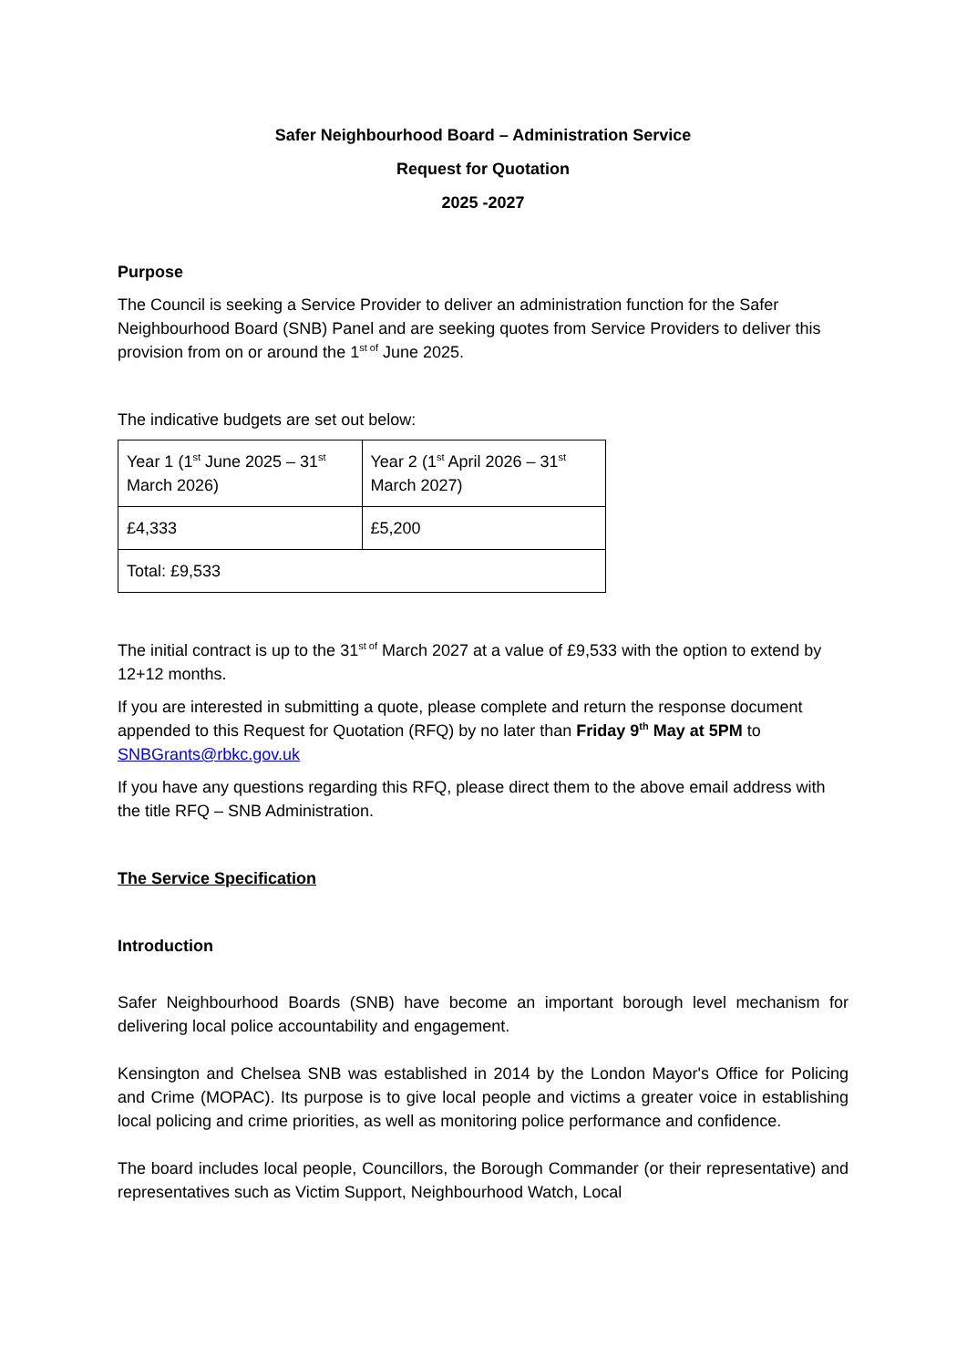Safer Neighbourhood Board – Administration Service
Request for Quotation
2025 -2027
Purpose
The Council is seeking a Service Provider to deliver an administration function for the Safer Neighbourhood Board (SNB) Panel and are seeking quotes from Service Providers to deliver this provision from on or around the 1<sup>st of</sup> June 2025.
The indicative budgets are set out below:
| Year 1 (1<sup>st</sup> June 2025 – 31<sup>st</sup> March 2026) | Year 2 (1<sup>st</sup> April 2026 – 31<sup>st</sup> March 2027) |
| £4,333 | £5,200 |
| Total: £9,533 | |
The initial contract is up to the 31<sup>st of</sup> March 2027 at a value of £9,533 with the option to extend by 12+12 months.
If you are interested in submitting a quote, please complete and return the response document appended to this Request for Quotation (RFQ) by no later than Friday 9<sup>th</sup> May at 5PM to SNBGrants@rbkc.gov.uk
If you have any questions regarding this RFQ, please direct them to the above email address with the title RFQ – SNB Administration.
The Service Specification
Introduction
Safer Neighbourhood Boards (SNB) have become an important borough level mechanism for delivering local police accountability and engagement.
Kensington and Chelsea SNB was established in 2014 by the London Mayor's Office for Policing and Crime (MOPAC). Its purpose is to give local people and victims a greater voice in establishing local policing and crime priorities, as well as monitoring police performance and confidence.
The board includes local people, Councillors, the Borough Commander (or their representative) and representatives such as Victim Support, Neighbourhood Watch, Local